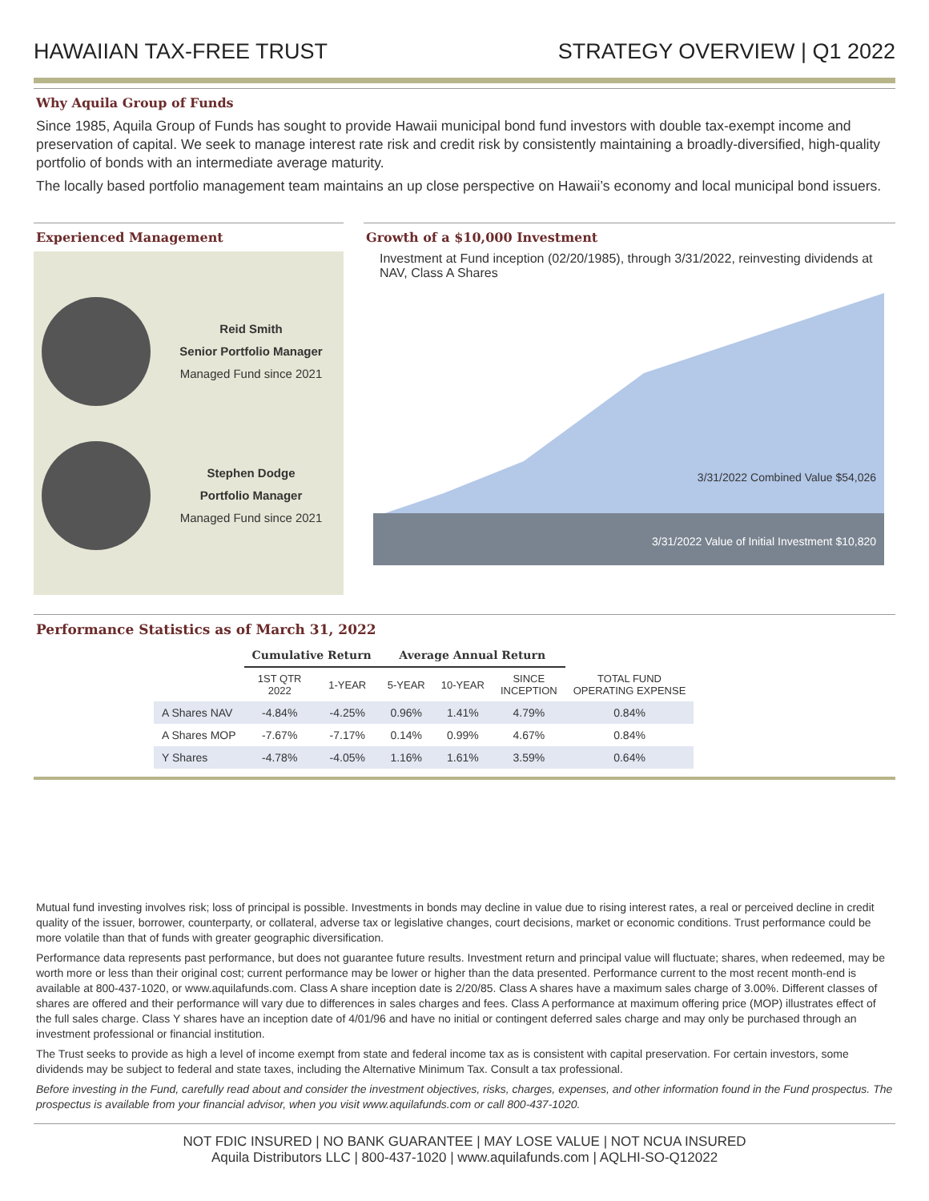HAWAIIAN TAX-FREE TRUST
STRATEGY OVERVIEW | Q1 2022
Why Aquila Group of Funds
Since 1985, Aquila Group of Funds has sought to provide Hawaii municipal bond fund investors with double tax-exempt income and preservation of capital. We seek to manage interest rate risk and credit risk by consistently maintaining a broadly-diversified, high-quality portfolio of bonds with an intermediate average maturity.
The locally based portfolio management team maintains an up close perspective on Hawaii’s economy and local municipal bond issuers.
Experienced Management
Reid Smith
Senior Portfolio Manager
Managed Fund since 2021
Stephen Dodge
Portfolio Manager
Managed Fund since 2021
Growth of a $10,000 Investment
Investment at Fund inception (02/20/1985), through 3/31/2022, reinvesting dividends at NAV, Class A Shares
3/31/2022 Combined Value $54,026
3/31/2022 Value of Initial Investment $10,820
Performance Statistics as of March 31, 2022
| | Cumulative Return | | Average Annual Return | | | |
| --- | --- | --- | --- | --- | --- | --- |
| | 1ST QTR 2022 | 1-YEAR | 5-YEAR | 10-YEAR | SINCE INCEPTION | TOTAL FUND OPERATING EXPENSE |
| A Shares NAV | -4.84% | -4.25% | 0.96% | 1.41% | 4.79% | 0.84% |
| A Shares MOP | -7.67% | -7.17% | 0.14% | 0.99% | 4.67% | 0.84% |
| Y Shares | -4.78% | -4.05% | 1.16% | 1.61% | 3.59% | 0.64% |
Mutual fund investing involves risk; loss of principal is possible. Investments in bonds may decline in value due to rising interest rates, a real or perceived decline in credit quality of the issuer, borrower, counterparty, or collateral, adverse tax or legislative changes, court decisions, market or economic conditions. Trust performance could be more volatile than that of funds with greater geographic diversification.
Performance data represents past performance, but does not guarantee future results. Investment return and principal value will fluctuate; shares, when redeemed, may be worth more or less than their original cost; current performance may be lower or higher than the data presented. Performance current to the most recent month-end is available at 800-437-1020, or www.aquilafunds.com. Class A share inception date is 2/20/85. Class A shares have a maximum sales charge of 3.00%. Different classes of shares are offered and their performance will vary due to differences in sales charges and fees. Class A performance at maximum offering price (MOP) illustrates effect of the full sales charge. Class Y shares have an inception date of 4/01/96 and have no initial or contingent deferred sales charge and may only be purchased through an investment professional or financial institution.
The Trust seeks to provide as high a level of income exempt from state and federal income tax as is consistent with capital preservation. For certain investors, some dividends may be subject to federal and state taxes, including the Alternative Minimum Tax. Consult a tax professional.
Before investing in the Fund, carefully read about and consider the investment objectives, risks, charges, expenses, and other information found in the Fund prospectus. The prospectus is available from your financial advisor, when you visit www.aquilafunds.com or call 800-437-1020.
NOT FDIC INSURED | NO BANK GUARANTEE | MAY LOSE VALUE | NOT NCUA INSURED
Aquila Distributors LLC | 800-437-1020 | www.aquilafunds.com | AQLHI-SO-Q12022